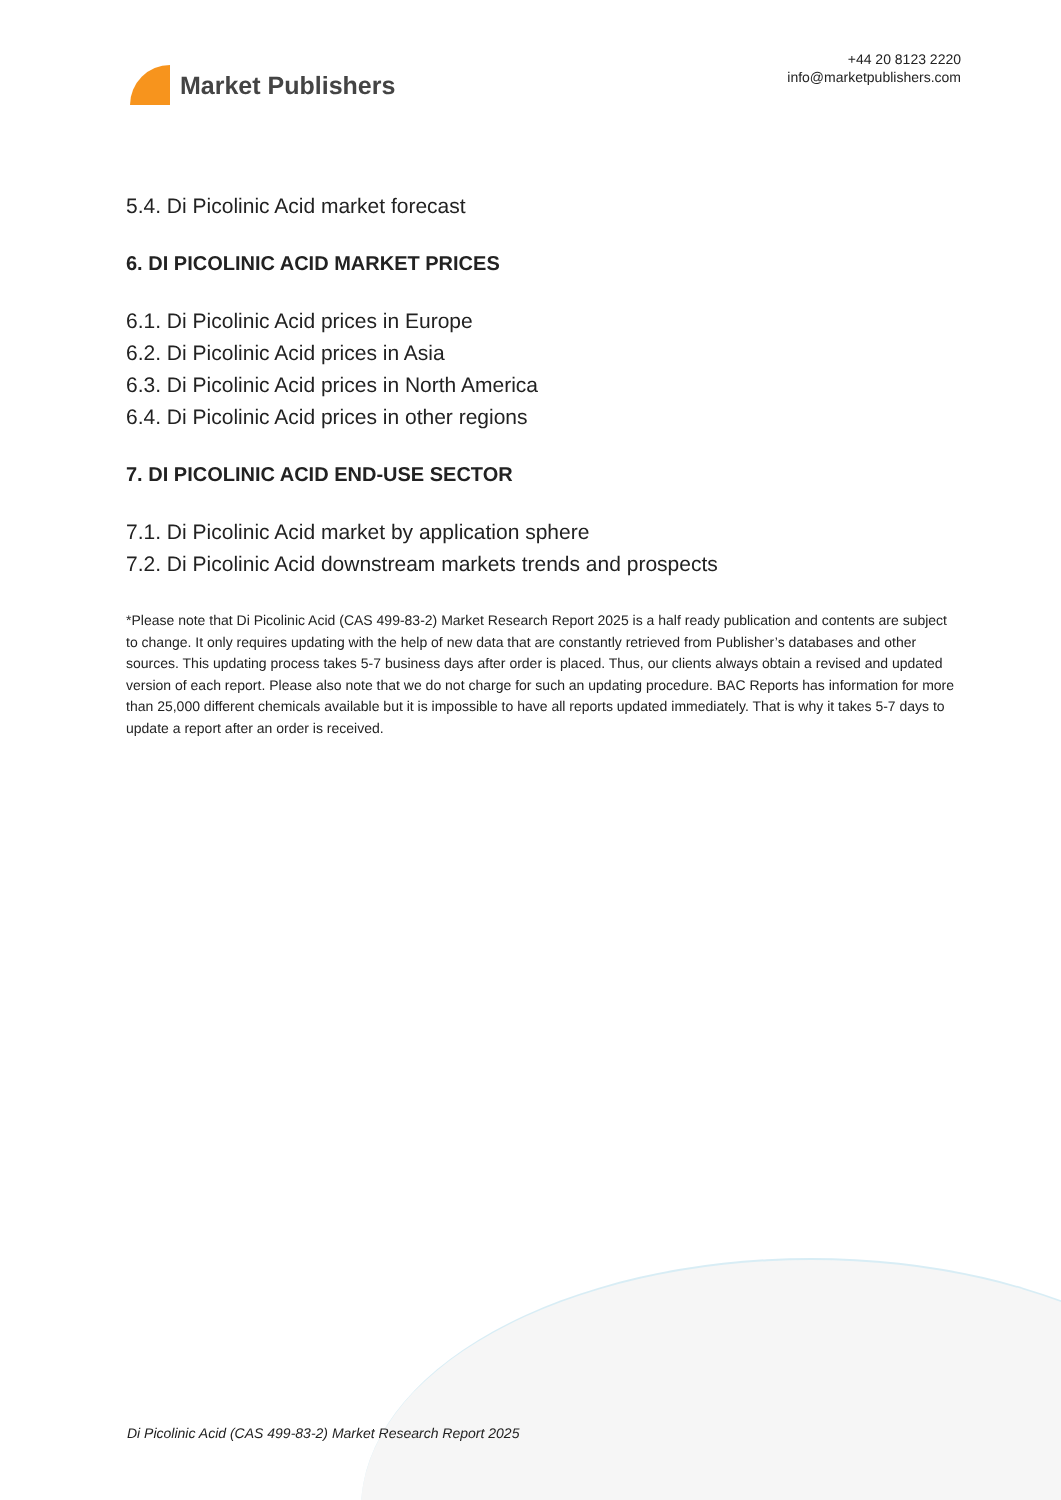Market Publishers
+44 20 8123 2220
info@marketpublishers.com
5.4. Di Picolinic Acid market forecast
6. DI PICOLINIC ACID MARKET PRICES
6.1. Di Picolinic Acid prices in Europe
6.2. Di Picolinic Acid prices in Asia
6.3. Di Picolinic Acid prices in North America
6.4. Di Picolinic Acid prices in other regions
7. DI PICOLINIC ACID END-USE SECTOR
7.1. Di Picolinic Acid market by application sphere
7.2. Di Picolinic Acid downstream markets trends and prospects
*Please note that Di Picolinic Acid (CAS 499-83-2) Market Research Report 2025 is a half ready publication and contents are subject to change. It only requires updating with the help of new data that are constantly retrieved from Publisher’s databases and other sources. This updating process takes 5-7 business days after order is placed. Thus, our clients always obtain a revised and updated version of each report. Please also note that we do not charge for such an updating procedure. BAC Reports has information for more than 25,000 different chemicals available but it is impossible to have all reports updated immediately. That is why it takes 5-7 days to update a report after an order is received.
Di Picolinic Acid (CAS 499-83-2) Market Research Report 2025